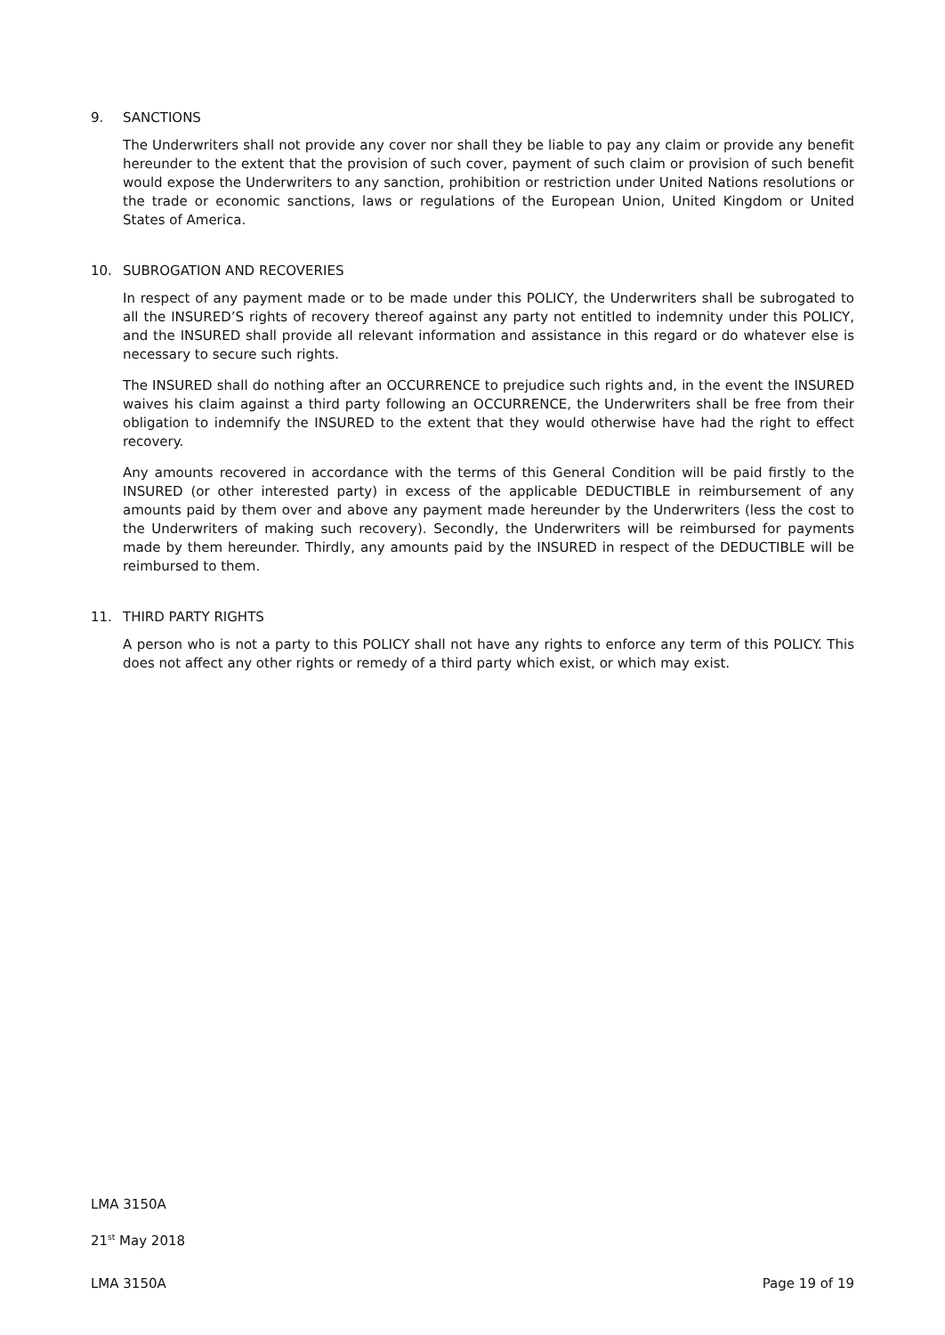9. SANCTIONS
The Underwriters shall not provide any cover nor shall they be liable to pay any claim or provide any benefit hereunder to the extent that the provision of such cover, payment of such claim or provision of such benefit would expose the Underwriters to any sanction, prohibition or restriction under United Nations resolutions or the trade or economic sanctions, laws or regulations of the European Union, United Kingdom or United States of America.
10. SUBROGATION AND RECOVERIES
In respect of any payment made or to be made under this POLICY, the Underwriters shall be subrogated to all the INSURED’S rights of recovery thereof against any party not entitled to indemnity under this POLICY, and the INSURED shall provide all relevant information and assistance in this regard or do whatever else is necessary to secure such rights.
The INSURED shall do nothing after an OCCURRENCE to prejudice such rights and, in the event the INSURED waives his claim against a third party following an OCCURRENCE, the Underwriters shall be free from their obligation to indemnify the INSURED to the extent that they would otherwise have had the right to effect recovery.
Any amounts recovered in accordance with the terms of this General Condition will be paid firstly to the INSURED (or other interested party) in excess of the applicable DEDUCTIBLE in reimbursement of any amounts paid by them over and above any payment made hereunder by the Underwriters (less the cost to the Underwriters of making such recovery). Secondly, the Underwriters will be reimbursed for payments made by them hereunder. Thirdly, any amounts paid by the INSURED in respect of the DEDUCTIBLE will be reimbursed to them.
11. THIRD PARTY RIGHTS
A person who is not a party to this POLICY shall not have any rights to enforce any term of this POLICY. This does not affect any other rights or remedy of a third party which exist, or which may exist.
LMA 3150A
21<sup>st</sup> May 2018
LMA 3150A Page 19 of 19